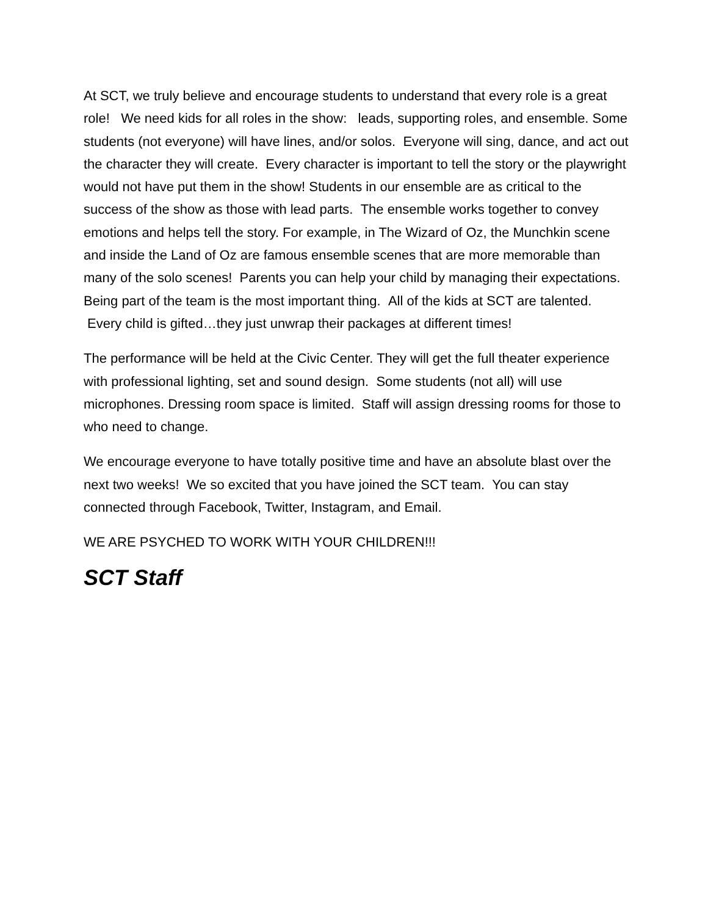At SCT, we truly believe and encourage students to understand that every role is a great role! We need kids for all roles in the show: leads, supporting roles, and ensemble. Some students (not everyone) will have lines, and/or solos. Everyone will sing, dance, and act out the character they will create. Every character is important to tell the story or the playwright would not have put them in the show! Students in our ensemble are as critical to the success of the show as those with lead parts. The ensemble works together to convey emotions and helps tell the story. For example, in The Wizard of Oz, the Munchkin scene and inside the Land of Oz are famous ensemble scenes that are more memorable than many of the solo scenes! Parents you can help your child by managing their expectations. Being part of the team is the most important thing. All of the kids at SCT are talented. Every child is gifted…they just unwrap their packages at different times!
The performance will be held at the Civic Center. They will get the full theater experience with professional lighting, set and sound design. Some students (not all) will use microphones. Dressing room space is limited. Staff will assign dressing rooms for those to who need to change.
We encourage everyone to have totally positive time and have an absolute blast over the next two weeks! We so excited that you have joined the SCT team. You can stay connected through Facebook, Twitter, Instagram, and Email.
WE ARE PSYCHED TO WORK WITH YOUR CHILDREN!!!
SCT Staff